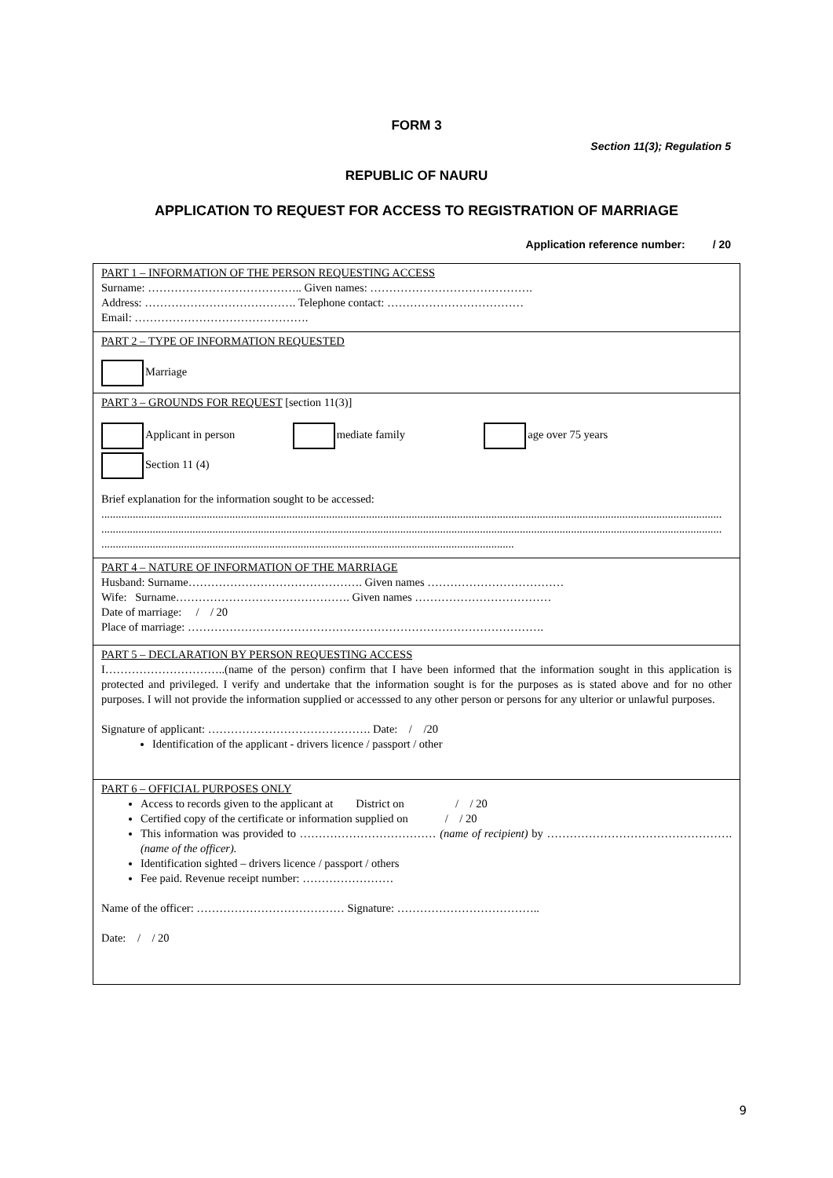FORM 3
Section 11(3); Regulation 5
REPUBLIC OF NAURU
APPLICATION TO REQUEST FOR ACCESS TO REGISTRATION OF MARRIAGE
Application reference number: / 20
| PART 1 – INFORMATION OF THE PERSON REQUESTING ACCESS Surname: ………………………………….. Given names: ……………………………………. Address: …………………………………. Telephone contact: ……………………………… Email: ………………………………………. |
| PART 2 – TYPE OF INFORMATION REQUESTED Marriage |
| PART 3 – GROUNDS FOR REQUEST [section 11(3)] Applicant in person mediate family age over 75 years Section 11 (4) Brief explanation for the information sought to be accessed: .......................................................................................................................................................................................................................... .......................................................................................................................................................................................................................... ................................................................................................................................................. |
| PART 4 – NATURE OF INFORMATION OF THE MARRIAGE Husband: Surname………………………………………. Given names ……………………………… Wife: Surname………………………………………. Given names ……………………………… Date of marriage: / / 20 Place of marriage: …………………………………………………………………………………. |
| PART 5 – DECLARATION BY PERSON REQUESTING ACCESS I…………………………..(name of the person) confirm that I have been informed that the information sought in this application is protected and privileged. I verify and undertake that the information sought is for the purposes as is stated above and for no other purposes. I will not provide the information supplied or accesssed to any other person or persons for any ulterior or unlawful purposes. Signature of applicant: ……………………………………. Date: / /20 Identification of the applicant - drivers licence / passport / other |
| PART 6 – OFFICIAL PURPOSES ONLY Access to records given to the applicant at District on / / 20 Certified copy of the certificate or information supplied on / / 20 This information was provided to ……………………………… (name of recipient) by …………………………………………. (name of the officer). Identification sighted – drivers licence / passport / others Fee paid. Revenue receipt number: …………………… Name of the officer: ………………………………… Signature: ……………………………….. Date: / / 20 |
9